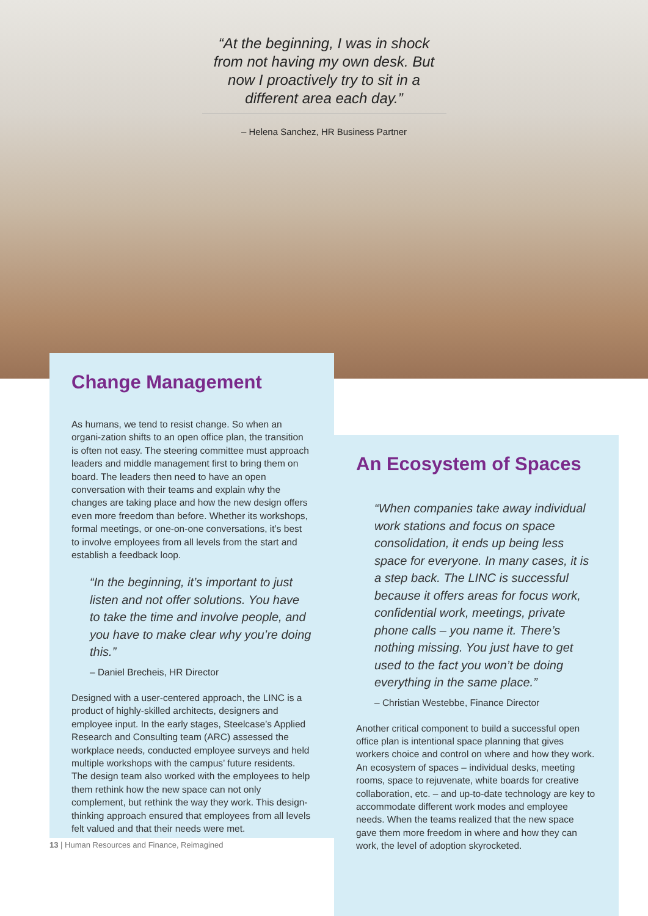“At the beginning, I was in shock from not having my own desk. But now I proactively try to sit in a different area each day.”
– Helena Sanchez, HR Business Partner
Change Management
As humans, we tend to resist change. So when an organi-zation shifts to an open office plan, the transition is often not easy. The steering committee must approach leaders and middle management first to bring them on board. The leaders then need to have an open conversation with their teams and explain why the changes are taking place and how the new design offers even more freedom than before. Whether its workshops, formal meetings, or one-on-one conversations, it’s best to involve employees from all levels from the start and establish a feedback loop.
“In the beginning, it’s important to just listen and not offer solutions. You have to take the time and involve people, and you have to make clear why you’re doing this.”
– Daniel Brecheis, HR Director
Designed with a user-centered approach, the LINC is a product of highly-skilled architects, designers and employee input. In the early stages, Steelcase’s Applied Research and Consulting team (ARC) assessed the workplace needs, conducted employee surveys and held multiple workshops with the campus’ future residents. The design team also worked with the employees to help them rethink how the new space can not only complement, but rethink the way they work. This design-thinking approach ensured that employees from all levels felt valued and that their needs were met.
An Ecosystem of Spaces
“When companies take away individual work stations and focus on space consolidation, it ends up being less space for everyone. In many cases, it is a step back. The LINC is successful because it offers areas for focus work, confidential work, meetings, private phone calls – you name it. There’s nothing missing. You just have to get used to the fact you won’t be doing everything in the same place.”
– Christian Westebbe, Finance Director
Another critical component to build a successful open office plan is intentional space planning that gives workers choice and control on where and how they work. An ecosystem of spaces – individual desks, meeting rooms, space to rejuvenate, white boards for creative collaboration, etc. – and up-to-date technology are key to accommodate different work modes and employee needs. When the teams realized that the new space gave them more freedom in where and how they can work, the level of adoption skyrocketed.
13 | Human Resources and Finance, Reimagined